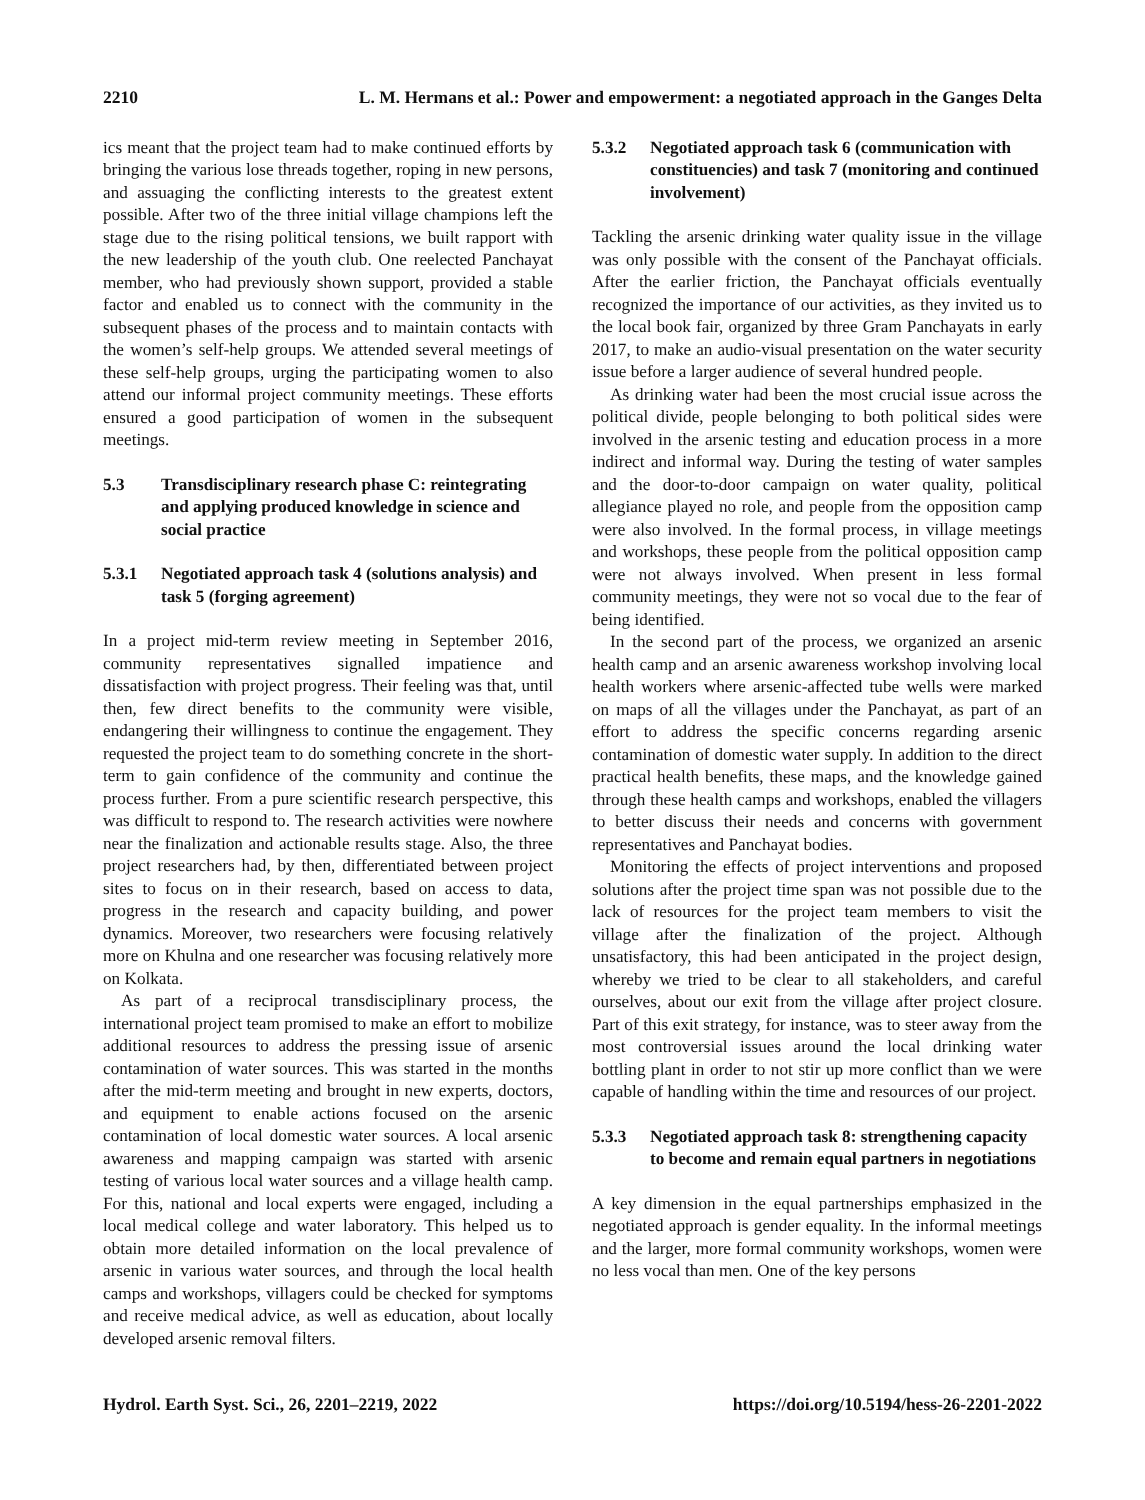2210 L. M. Hermans et al.: Power and empowerment: a negotiated approach in the Ganges Delta
ics meant that the project team had to make continued efforts by bringing the various lose threads together, roping in new persons, and assuaging the conflicting interests to the greatest extent possible. After two of the three initial village champions left the stage due to the rising political tensions, we built rapport with the new leadership of the youth club. One reelected Panchayat member, who had previously shown support, provided a stable factor and enabled us to connect with the community in the subsequent phases of the process and to maintain contacts with the women’s self-help groups. We attended several meetings of these self-help groups, urging the participating women to also attend our informal project community meetings. These efforts ensured a good participation of women in the subsequent meetings.
5.3 Transdisciplinary research phase C: reintegrating and applying produced knowledge in science and social practice
5.3.1 Negotiated approach task 4 (solutions analysis) and task 5 (forging agreement)
In a project mid-term review meeting in September 2016, community representatives signalled impatience and dissatisfaction with project progress. Their feeling was that, until then, few direct benefits to the community were visible, endangering their willingness to continue the engagement. They requested the project team to do something concrete in the short-term to gain confidence of the community and continue the process further. From a pure scientific research perspective, this was difficult to respond to. The research activities were nowhere near the finalization and actionable results stage. Also, the three project researchers had, by then, differentiated between project sites to focus on in their research, based on access to data, progress in the research and capacity building, and power dynamics. Moreover, two researchers were focusing relatively more on Khulna and one researcher was focusing relatively more on Kolkata.
As part of a reciprocal transdisciplinary process, the international project team promised to make an effort to mobilize additional resources to address the pressing issue of arsenic contamination of water sources. This was started in the months after the mid-term meeting and brought in new experts, doctors, and equipment to enable actions focused on the arsenic contamination of local domestic water sources. A local arsenic awareness and mapping campaign was started with arsenic testing of various local water sources and a village health camp. For this, national and local experts were engaged, including a local medical college and water laboratory. This helped us to obtain more detailed information on the local prevalence of arsenic in various water sources, and through the local health camps and workshops, villagers could be checked for symptoms and receive medical advice, as well as education, about locally developed arsenic removal filters.
5.3.2 Negotiated approach task 6 (communication with constituencies) and task 7 (monitoring and continued involvement)
Tackling the arsenic drinking water quality issue in the village was only possible with the consent of the Panchayat officials. After the earlier friction, the Panchayat officials eventually recognized the importance of our activities, as they invited us to the local book fair, organized by three Gram Panchayats in early 2017, to make an audio-visual presentation on the water security issue before a larger audience of several hundred people.
As drinking water had been the most crucial issue across the political divide, people belonging to both political sides were involved in the arsenic testing and education process in a more indirect and informal way. During the testing of water samples and the door-to-door campaign on water quality, political allegiance played no role, and people from the opposition camp were also involved. In the formal process, in village meetings and workshops, these people from the political opposition camp were not always involved. When present in less formal community meetings, they were not so vocal due to the fear of being identified.
In the second part of the process, we organized an arsenic health camp and an arsenic awareness workshop involving local health workers where arsenic-affected tube wells were marked on maps of all the villages under the Panchayat, as part of an effort to address the specific concerns regarding arsenic contamination of domestic water supply. In addition to the direct practical health benefits, these maps, and the knowledge gained through these health camps and workshops, enabled the villagers to better discuss their needs and concerns with government representatives and Panchayat bodies.
Monitoring the effects of project interventions and proposed solutions after the project time span was not possible due to the lack of resources for the project team members to visit the village after the finalization of the project. Although unsatisfactory, this had been anticipated in the project design, whereby we tried to be clear to all stakeholders, and careful ourselves, about our exit from the village after project closure. Part of this exit strategy, for instance, was to steer away from the most controversial issues around the local drinking water bottling plant in order to not stir up more conflict than we were capable of handling within the time and resources of our project.
5.3.3 Negotiated approach task 8: strengthening capacity to become and remain equal partners in negotiations
A key dimension in the equal partnerships emphasized in the negotiated approach is gender equality. In the informal meetings and the larger, more formal community workshops, women were no less vocal than men. One of the key persons
Hydrol. Earth Syst. Sci., 26, 2201–2219, 2022 https://doi.org/10.5194/hess-26-2201-2022